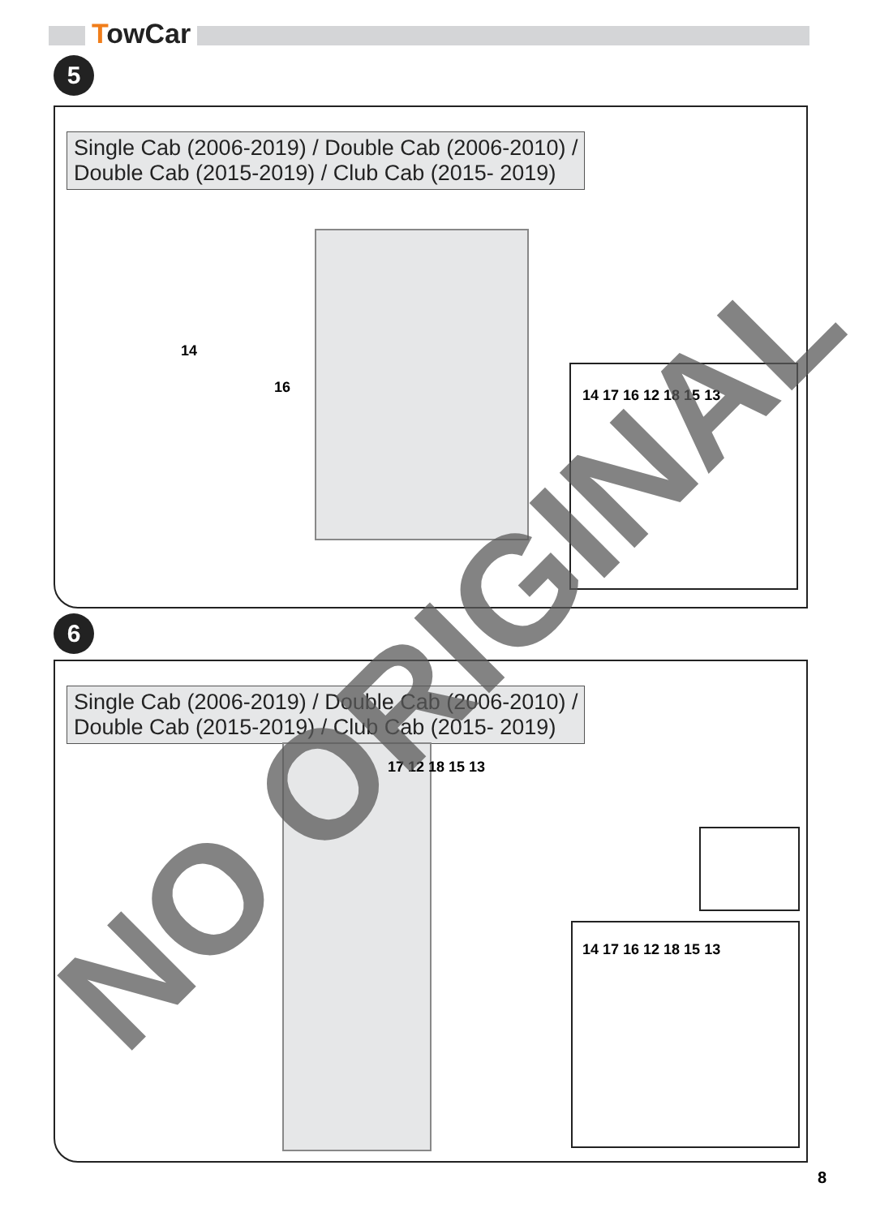TowCar
5
Single Cab (2006-2019) / Double Cab (2006-2010) /
Double Cab (2015-2019) / Club Cab (2015- 2019)
14
16 14 17 16 12 18 15 13
6
Single Cab (2006-2019) / Double Cab (2006-2010) /
Double Cab (2015-2019) / Club Cab (2015- 2019)
17 12 18 15 13
14 17 16 12 18 15 13
NO ORIGINAL
8